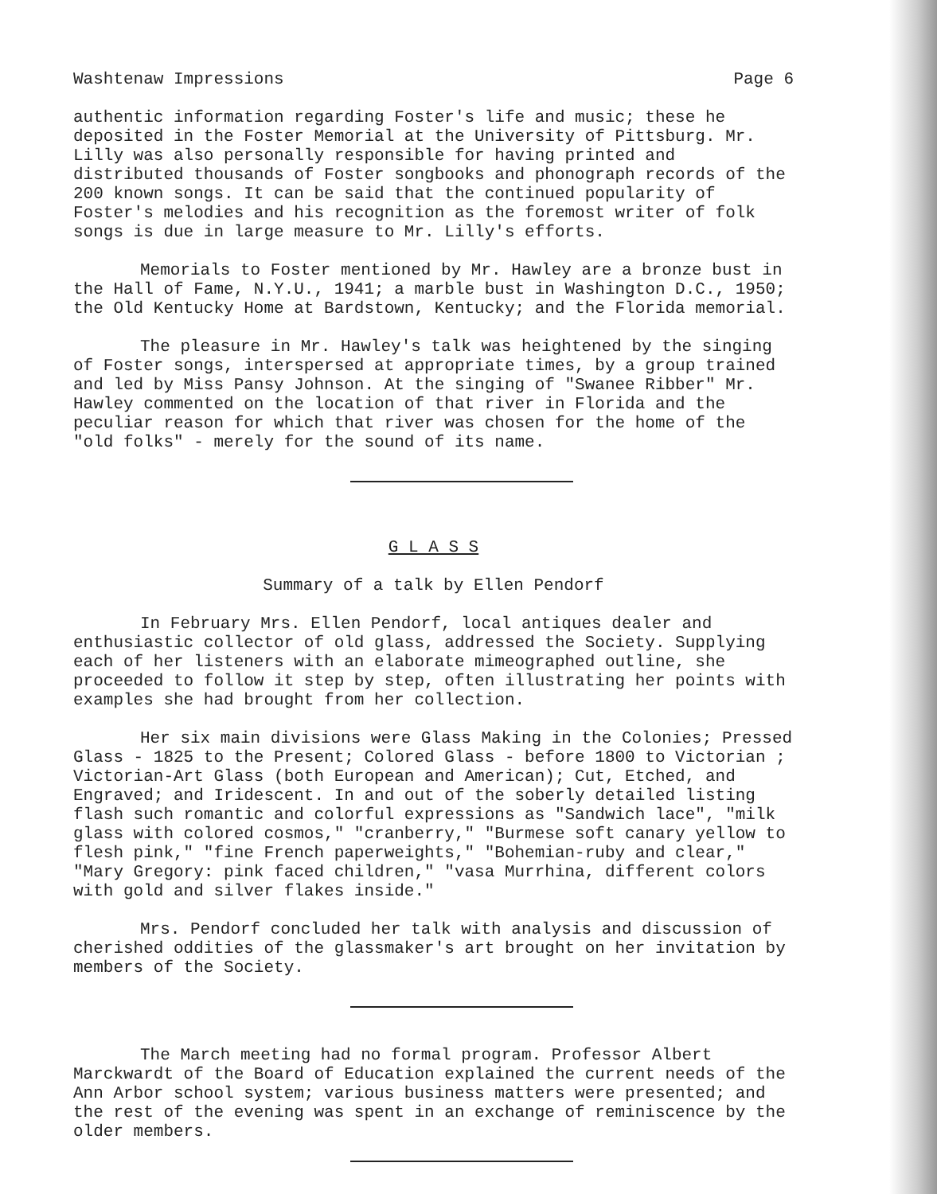Washtenaw Impressions Page 6
authentic information regarding Foster's life and music; these he deposited in the Foster Memorial at the University of Pittsburg. Mr. Lilly was also personally responsible for having printed and distributed thousands of Foster songbooks and phonograph records of the 200 known songs. It can be said that the continued popularity of Foster's melodies and his recognition as the foremost writer of folk songs is due in large measure to Mr. Lilly's efforts.
Memorials to Foster mentioned by Mr. Hawley are a bronze bust in the Hall of Fame, N.Y.U., 1941; a marble bust in Washington D.C., 1950; the Old Kentucky Home at Bardstown, Kentucky; and the Florida memorial.
The pleasure in Mr. Hawley's talk was heightened by the singing of Foster songs, interspersed at appropriate times, by a group trained and led by Miss Pansy Johnson. At the singing of "Swanee Ribber" Mr. Hawley commented on the location of that river in Florida and the peculiar reason for which that river was chosen for the home of the "old folks" - merely for the sound of its name.
G L A S S
Summary of a talk by Ellen Pendorf
In February Mrs. Ellen Pendorf, local antiques dealer and enthusiastic collector of old glass, addressed the Society. Supplying each of her listeners with an elaborate mimeographed outline, she proceeded to follow it step by step, often illustrating her points with examples she had brought from her collection.
Her six main divisions were Glass Making in the Colonies; Pressed Glass - 1825 to the Present; Colored Glass - before 1800 to Victorian ; Victorian-Art Glass (both European and American); Cut, Etched, and Engraved; and Iridescent. In and out of the soberly detailed listing flash such romantic and colorful expressions as "Sandwich lace", "milk glass with colored cosmos," "cranberry," "Burmese soft canary yellow to flesh pink," "fine French paperweights," "Bohemian-ruby and clear," "Mary Gregory: pink faced children," "vasa Murrhina, different colors with gold and silver flakes inside."
Mrs. Pendorf concluded her talk with analysis and discussion of cherished oddities of the glassmaker's art brought on her invitation by members of the Society.
The March meeting had no formal program. Professor Albert Marckwardt of the Board of Education explained the current needs of the Ann Arbor school system; various business matters were presented; and the rest of the evening was spent in an exchange of reminiscence by the older members.